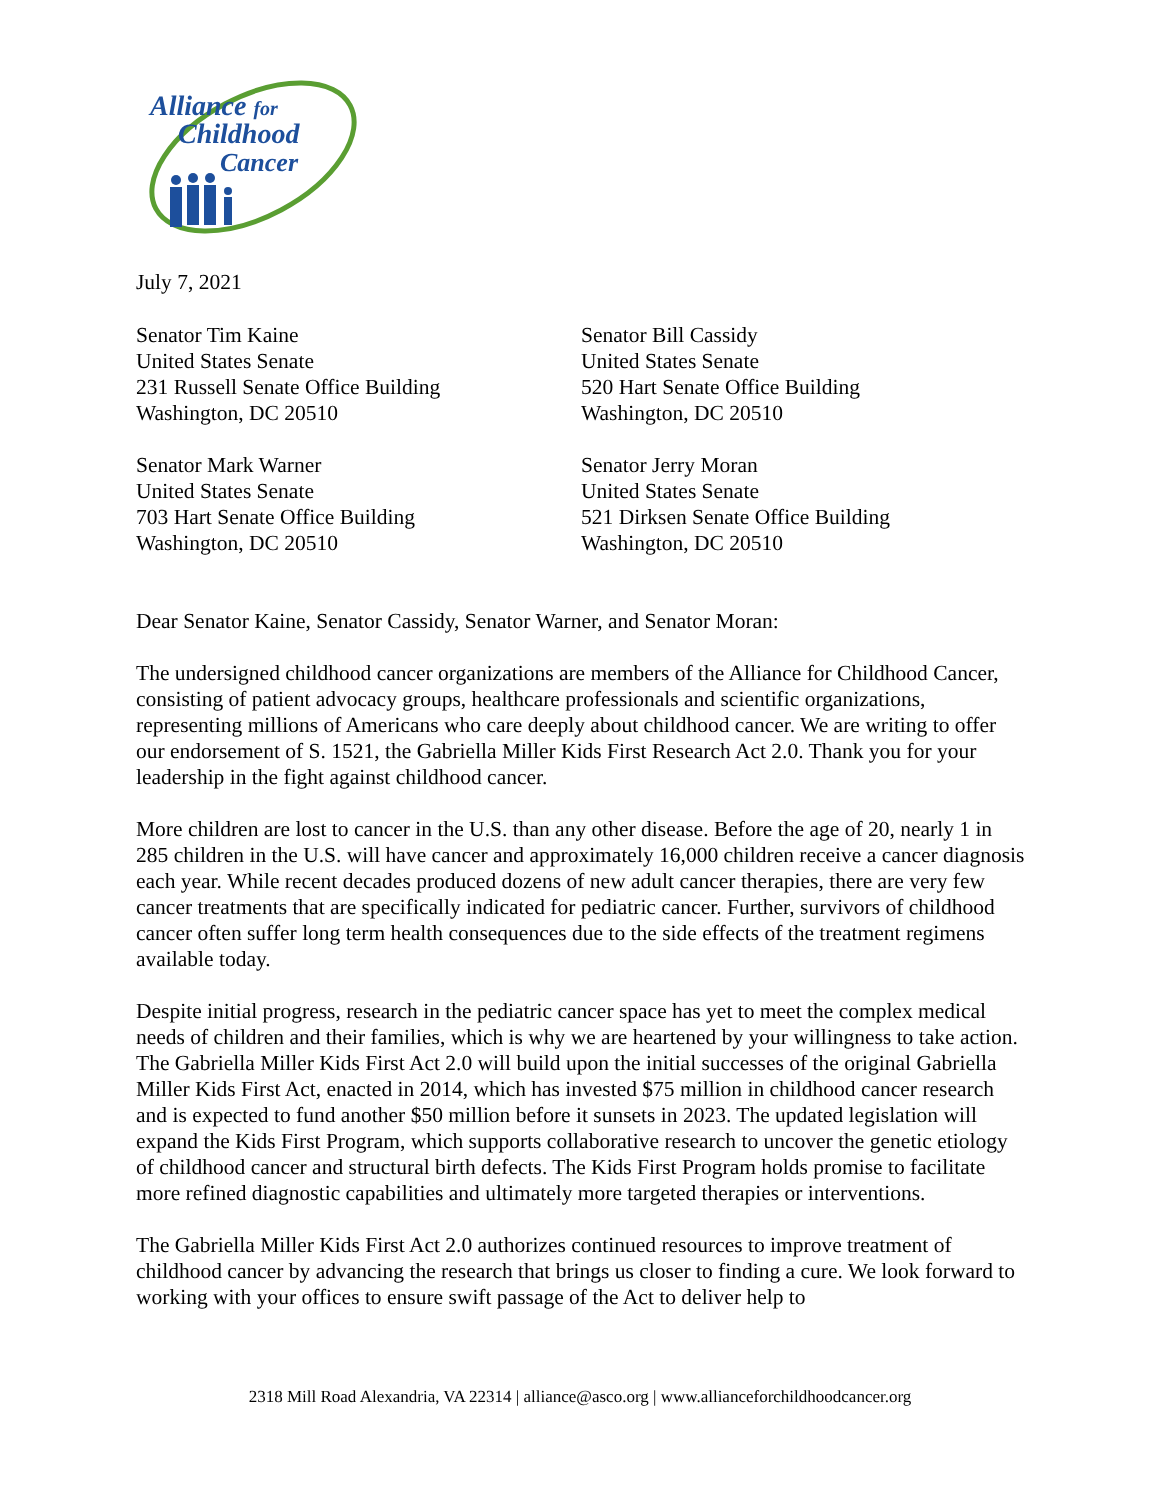Alliance for
Childhood
Cancer
July 7, 2021
Senator Tim Kaine
United States Senate
231 Russell Senate Office Building
Washington, DC 20510
Senator Bill Cassidy
United States Senate
520 Hart Senate Office Building
Washington, DC 20510
Senator Mark Warner
United States Senate
703 Hart Senate Office Building
Washington, DC 20510
Senator Jerry Moran
United States Senate
521 Dirksen Senate Office Building
Washington, DC 20510
Dear Senator Kaine, Senator Cassidy, Senator Warner, and Senator Moran:
The undersigned childhood cancer organizations are members of the Alliance for Childhood Cancer, consisting of patient advocacy groups, healthcare professionals and scientific organizations, representing millions of Americans who care deeply about childhood cancer. We are writing to offer our endorsement of S. 1521, the Gabriella Miller Kids First Research Act 2.0. Thank you for your leadership in the fight against childhood cancer.
More children are lost to cancer in the U.S. than any other disease. Before the age of 20, nearly 1 in 285 children in the U.S. will have cancer and approximately 16,000 children receive a cancer diagnosis each year. While recent decades produced dozens of new adult cancer therapies, there are very few cancer treatments that are specifically indicated for pediatric cancer. Further, survivors of childhood cancer often suffer long term health consequences due to the side effects of the treatment regimens available today.
Despite initial progress, research in the pediatric cancer space has yet to meet the complex medical needs of children and their families, which is why we are heartened by your willingness to take action. The Gabriella Miller Kids First Act 2.0 will build upon the initial successes of the original Gabriella Miller Kids First Act, enacted in 2014, which has invested $75 million in childhood cancer research and is expected to fund another $50 million before it sunsets in 2023. The updated legislation will expand the Kids First Program, which supports collaborative research to uncover the genetic etiology of childhood cancer and structural birth defects. The Kids First Program holds promise to facilitate more refined diagnostic capabilities and ultimately more targeted therapies or interventions.
The Gabriella Miller Kids First Act 2.0 authorizes continued resources to improve treatment of childhood cancer by advancing the research that brings us closer to finding a cure. We look forward to working with your offices to ensure swift passage of the Act to deliver help to
2318 Mill Road Alexandria, VA 22314 | alliance@asco.org | www.allianceforchildhoodcancer.org